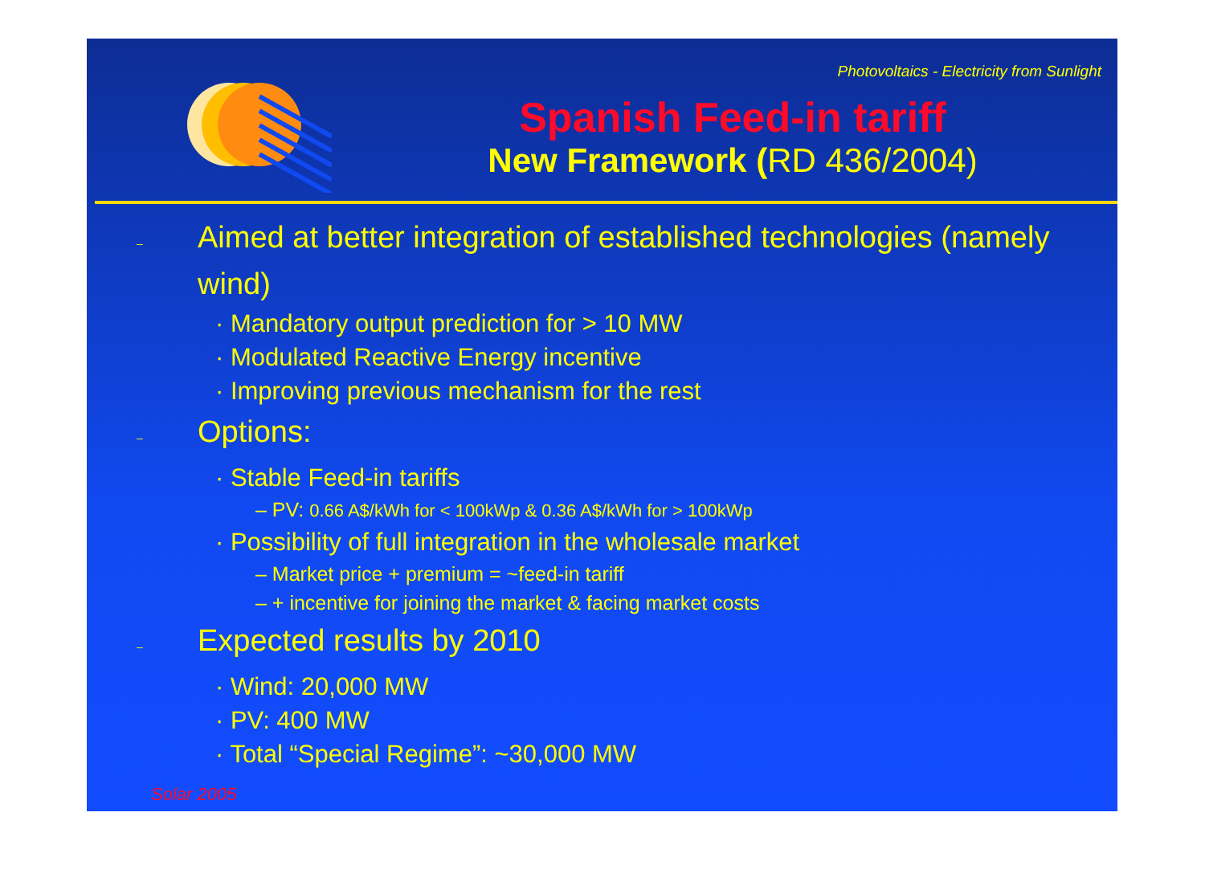Photovoltaics - Electricity from Sunlight
Spanish Feed-in tariff
New Framework (RD 436/2004)
– Aimed at better integration of established technologies (namely wind)
· Mandatory output prediction for > 10 MW
· Modulated Reactive Energy incentive
· Improving previous mechanism for the rest
– Options:
· Stable Feed-in tariffs
– PV: 0.66 A$/kWh for < 100kWp & 0.36 A$/kWh for > 100kWp
· Possibility of full integration in the wholesale market
– Market price + premium = ~feed-in tariff
– + incentive for joining the market & facing market costs
– Expected results by 2010
· Wind: 20,000 MW
· PV: 400 MW
· Total “Special Regime”: ~30,000 MW
Solar 2005